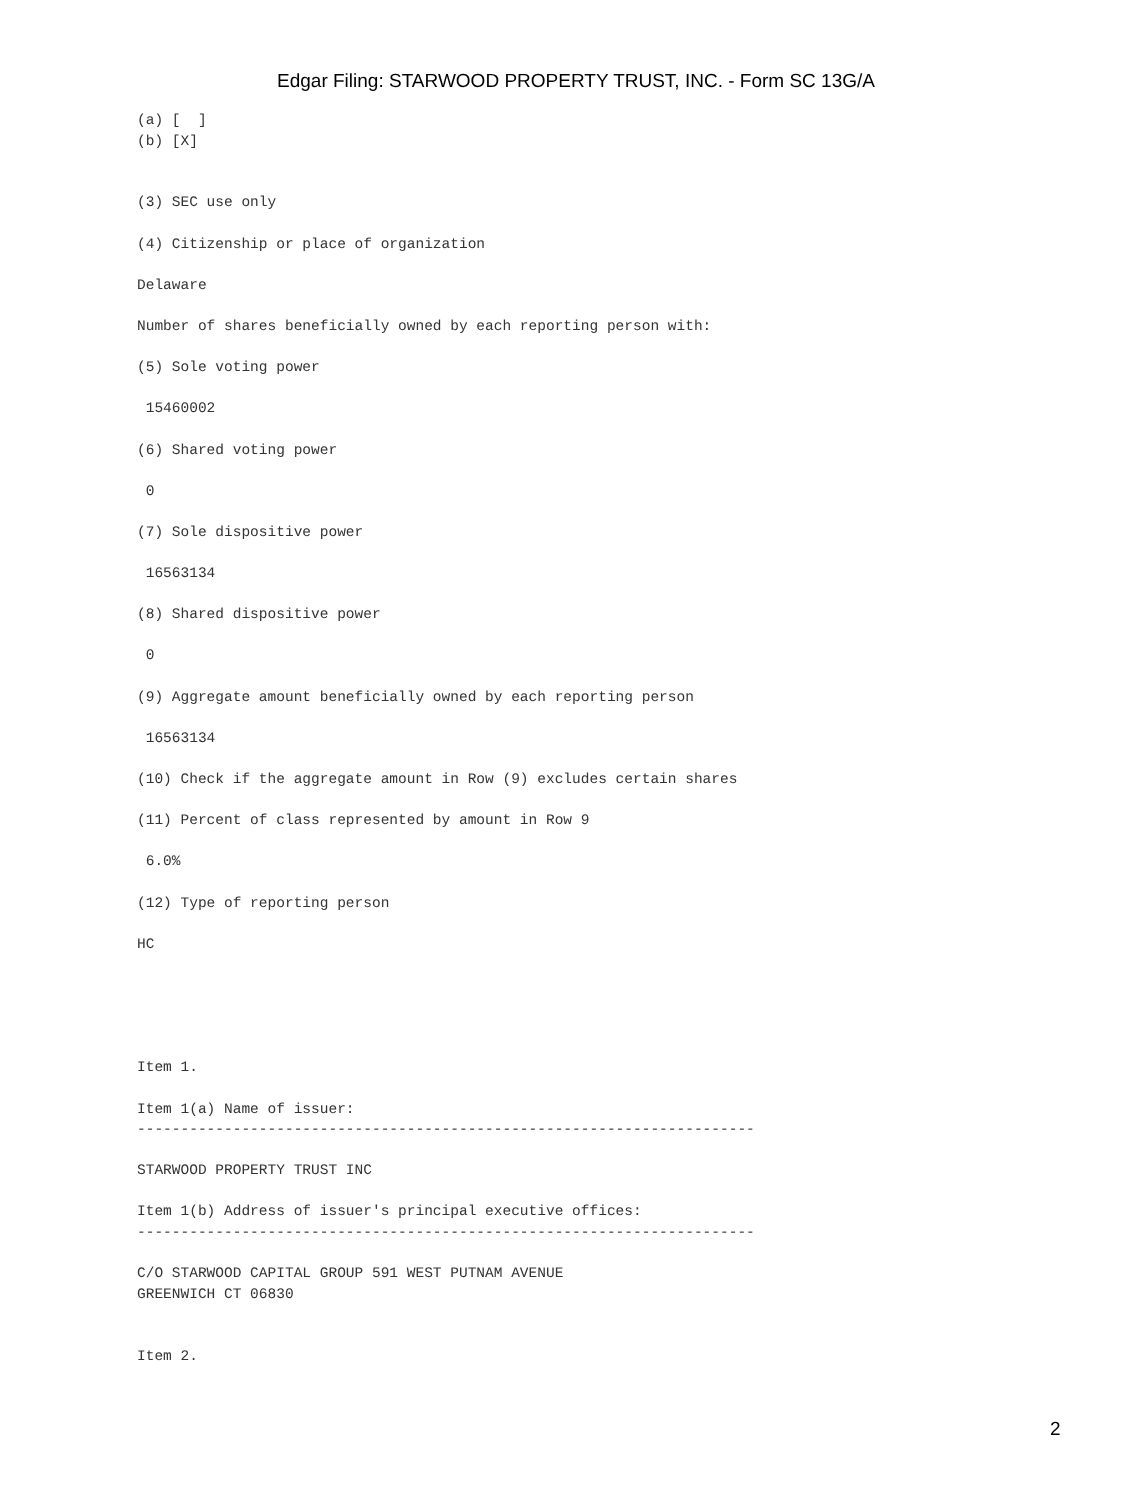Edgar Filing: STARWOOD PROPERTY TRUST, INC. - Form SC 13G/A
(a) [  ]
(b) [X]


(3) SEC use only

(4) Citizenship or place of organization

Delaware

Number of shares beneficially owned by each reporting person with:

(5) Sole voting power

 15460002

(6) Shared voting power

 0

(7) Sole dispositive power

 16563134

(8) Shared dispositive power

 0

(9) Aggregate amount beneficially owned by each reporting person

 16563134

(10) Check if the aggregate amount in Row (9) excludes certain shares

(11) Percent of class represented by amount in Row 9

 6.0%

(12) Type of reporting person

HC





Item 1.

Item 1(a) Name of issuer:
-----------------------------------------------------------------------

STARWOOD PROPERTY TRUST INC

Item 1(b) Address of issuer's principal executive offices:
-----------------------------------------------------------------------

C/O STARWOOD CAPITAL GROUP 591 WEST PUTNAM AVENUE
GREENWICH CT 06830


Item 2.
2